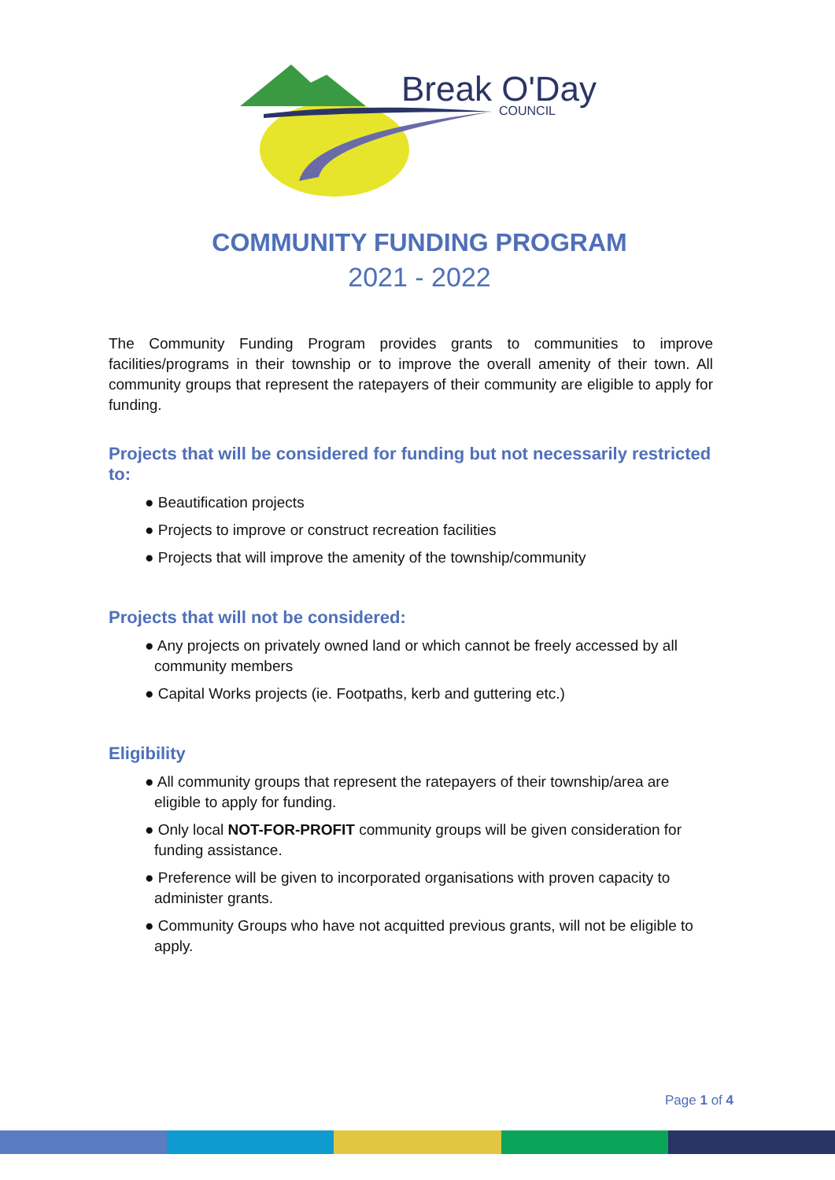Break O'Day
COUNCIL
COMMUNITY FUNDING PROGRAM
2021 - 2022
The Community Funding Program provides grants to communities to improve facilities/programs in their township or to improve the overall amenity of their town. All community groups that represent the ratepayers of their community are eligible to apply for funding.
Projects that will be considered for funding but not necessarily restricted to:
● Beautification projects
● Projects to improve or construct recreation facilities
● Projects that will improve the amenity of the township/community
Projects that will not be considered:
● Any projects on privately owned land or which cannot be freely accessed by all community members
● Capital Works projects (ie. Footpaths, kerb and guttering etc.)
Eligibility
● All community groups that represent the ratepayers of their township/area are eligible to apply for funding.
● Only local NOT-FOR-PROFIT community groups will be given consideration for funding assistance.
● Preference will be given to incorporated organisations with proven capacity to administer grants.
● Community Groups who have not acquitted previous grants, will not be eligible to apply.
Page 1 of 4